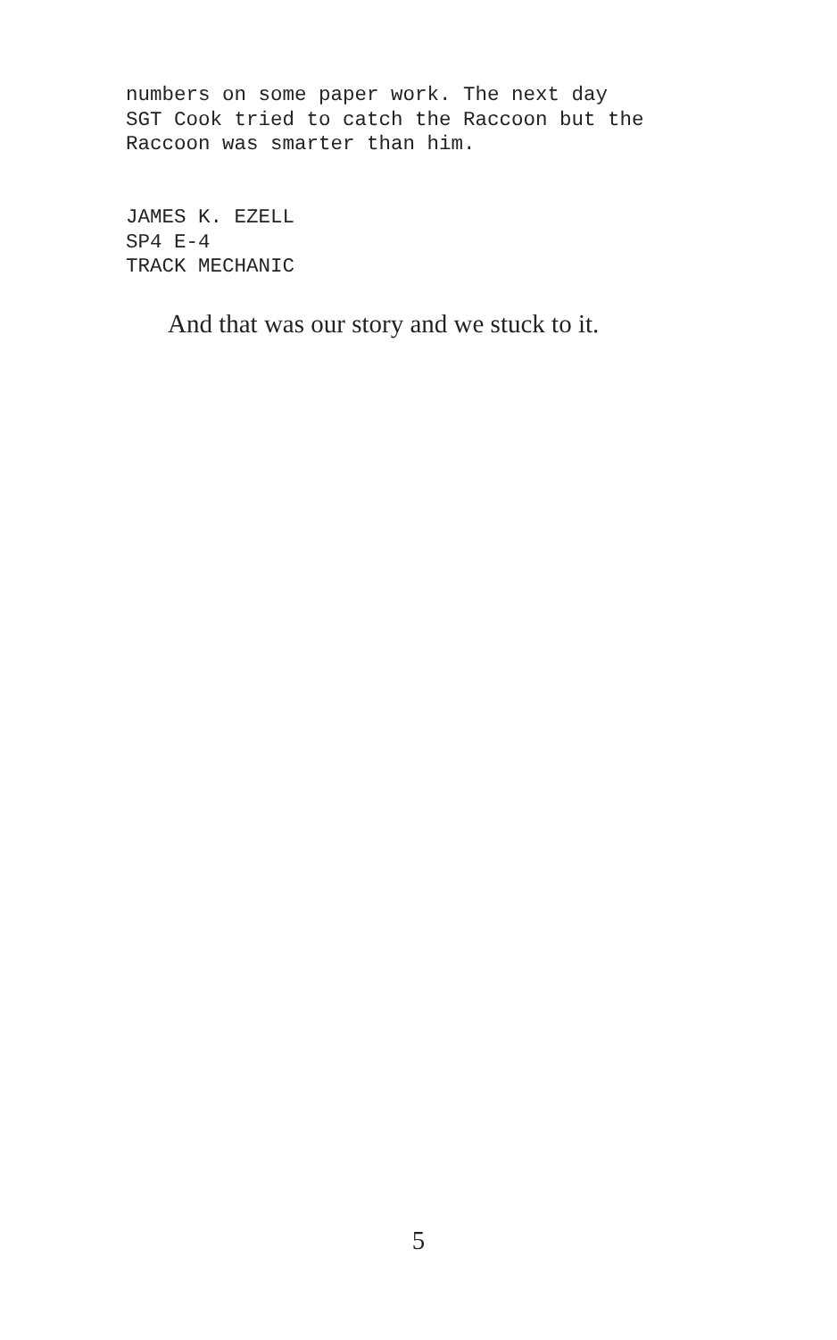numbers on some paper work. The next day SGT Cook tried to catch the Raccoon but the Raccoon was smarter than him.
JAMES K. EZELL SP4 E-4 TRACK MECHANIC
And that was our story and we stuck to it.
5